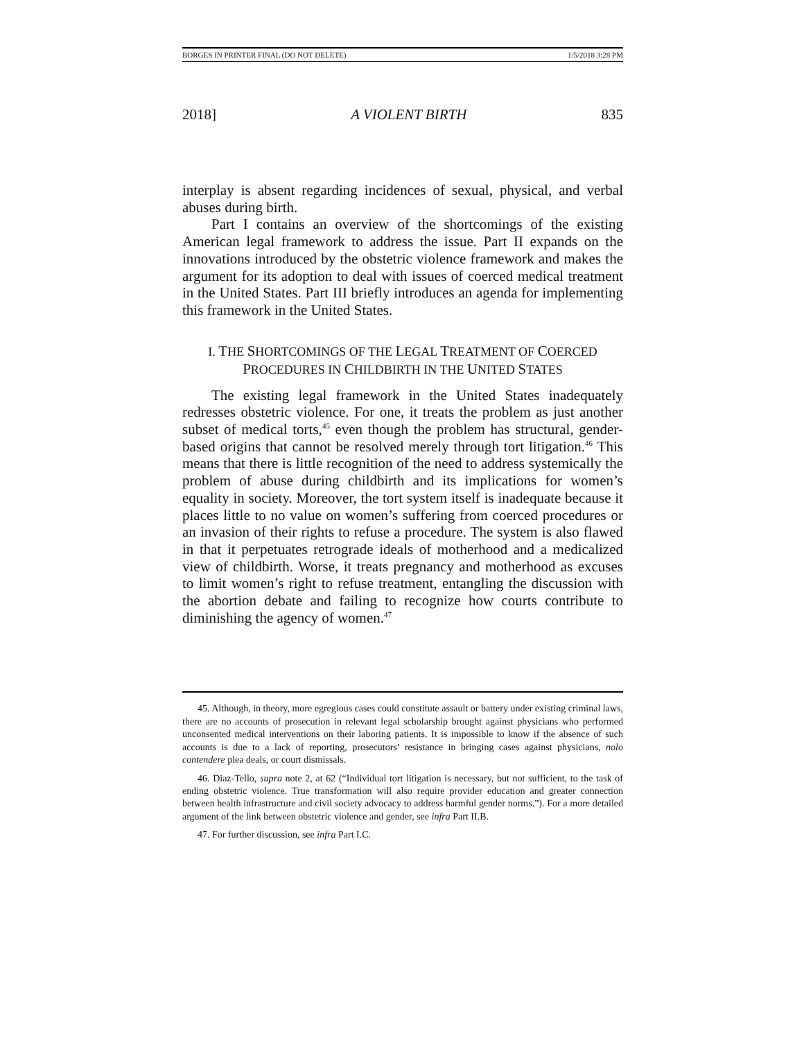BORGES IN PRINTER FINAL (DO NOT DELETE) 1/5/2018 3:28 PM
2018] A VIOLENT BIRTH 835
interplay is absent regarding incidences of sexual, physical, and verbal abuses during birth.
Part I contains an overview of the shortcomings of the existing American legal framework to address the issue. Part II expands on the innovations introduced by the obstetric violence framework and makes the argument for its adoption to deal with issues of coerced medical treatment in the United States. Part III briefly introduces an agenda for implementing this framework in the United States.
I. THE SHORTCOMINGS OF THE LEGAL TREATMENT OF COERCED
PROCEDURES IN CHILDBIRTH IN THE UNITED STATES
The existing legal framework in the United States inadequately redresses obstetric violence. For one, it treats the problem as just another subset of medical torts,<sup>45</sup> even though the problem has structural, gender-based origins that cannot be resolved merely through tort litigation.<sup>46</sup> This means that there is little recognition of the need to address systemically the problem of abuse during childbirth and its implications for women’s equality in society. Moreover, the tort system itself is inadequate because it places little to no value on women’s suffering from coerced procedures or an invasion of their rights to refuse a procedure. The system is also flawed in that it perpetuates retrograde ideals of motherhood and a medicalized view of childbirth. Worse, it treats pregnancy and motherhood as excuses to limit women’s right to refuse treatment, entangling the discussion with the abortion debate and failing to recognize how courts contribute to diminishing the agency of women.<sup>47</sup>
45. Although, in theory, more egregious cases could constitute assault or battery under existing criminal laws, there are no accounts of prosecution in relevant legal scholarship brought against physicians who performed unconsented medical interventions on their laboring patients. It is impossible to know if the absence of such accounts is due to a lack of reporting, prosecutors’ resistance in bringing cases against physicians, nolo contendere plea deals, or court dismissals.
46. Diaz-Tello, supra note 2, at 62 (“Individual tort litigation is necessary, but not sufficient, to the task of ending obstetric violence. True transformation will also require provider education and greater connection between health infrastructure and civil society advocacy to address harmful gender norms.”). For a more detailed argument of the link between obstetric violence and gender, see infra Part II.B.
47. For further discussion, see infra Part I.C.